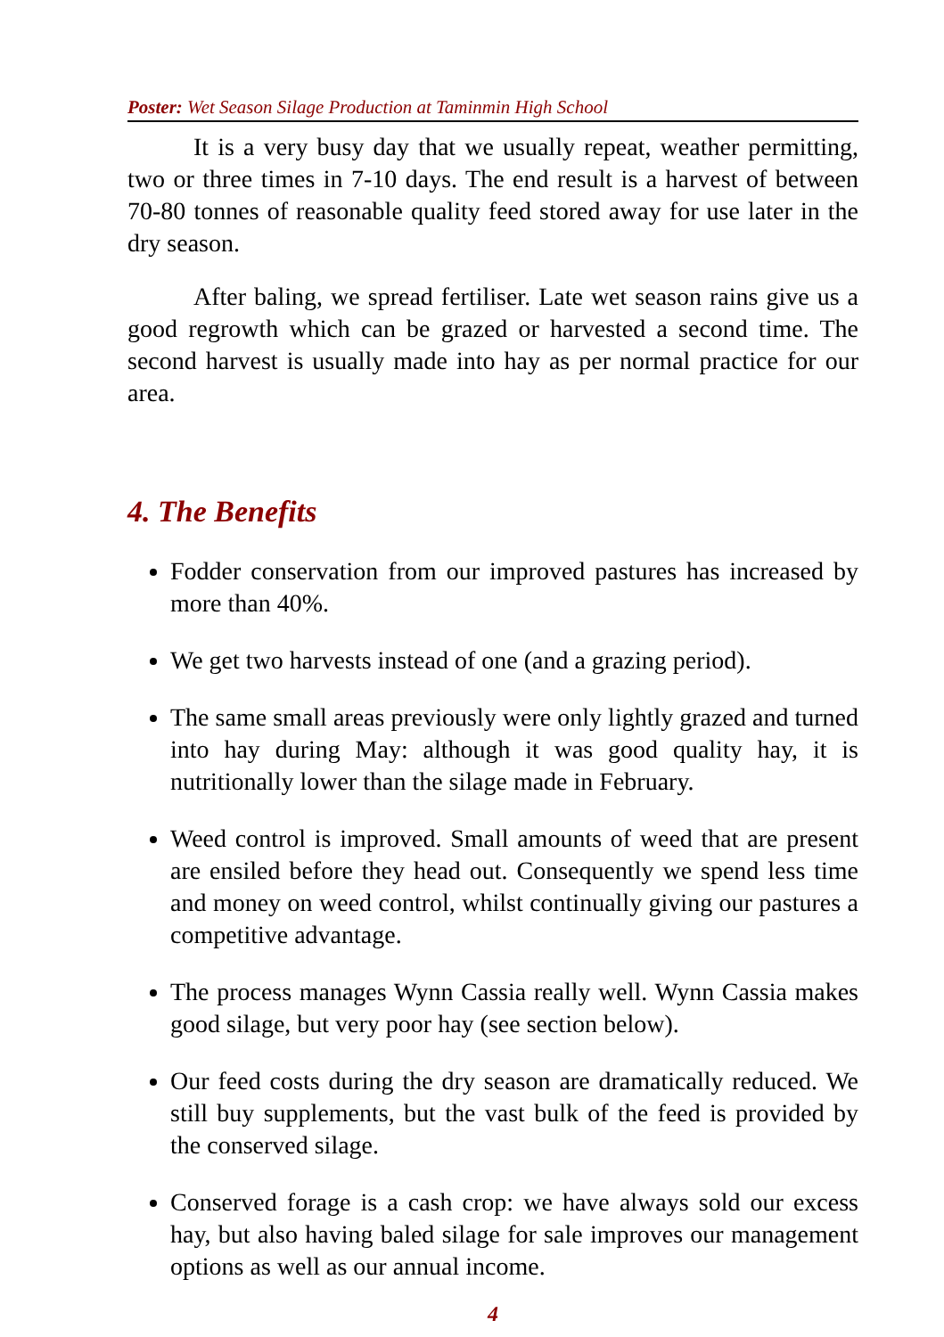Poster: Wet Season Silage Production at Taminmin High School
It is a very busy day that we usually repeat, weather permitting, two or three times in 7-10 days. The end result is a harvest of between 70-80 tonnes of reasonable quality feed stored away for use later in the dry season.
After baling, we spread fertiliser. Late wet season rains give us a good regrowth which can be grazed or harvested a second time. The second harvest is usually made into hay as per normal practice for our area.
4. The Benefits
Fodder conservation from our improved pastures has increased by more than 40%.
We get two harvests instead of one (and a grazing period).
The same small areas previously were only lightly grazed and turned into hay during May: although it was good quality hay, it is nutritionally lower than the silage made in February.
Weed control is improved. Small amounts of weed that are present are ensiled before they head out. Consequently we spend less time and money on weed control, whilst continually giving our pastures a competitive advantage.
The process manages Wynn Cassia really well. Wynn Cassia makes good silage, but very poor hay (see section below).
Our feed costs during the dry season are dramatically reduced. We still buy supplements, but the vast bulk of the feed is provided by the conserved silage.
Conserved forage is a cash crop: we have always sold our excess hay, but also having baled silage for sale improves our management options as well as our annual income.
4